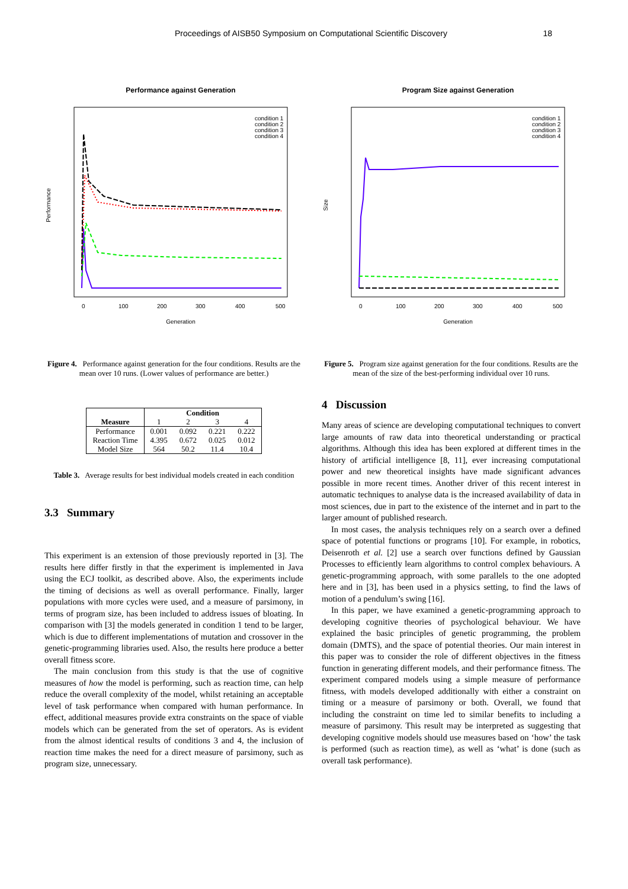Proceedings of AISB50 Symposium on Computational Scientific Discovery 18
Performance against Generation
Generation
Performance
0
100
200
300
400
500
condition 1
condition 2
condition 3
condition 4
Figure 4. Performance against generation for the four conditions. Results are the mean over 10 runs. (Lower values of performance are better.)
| Measure | Condition | | | |
| --- | --- | --- | --- | --- |
| | 1 | 2 | 3 | 4 |
| Performance | 0.001 | 0.092 | 0.221 | 0.222 |
| Reaction Time | 4.395 | 0.672 | 0.025 | 0.012 |
| Model Size | 564 | 50.2 | 11.4 | 10.4 |
Table 3. Average results for best individual models created in each condition
3.3 Summary
This experiment is an extension of those previously reported in [3]. The results here differ firstly in that the experiment is implemented in Java using the ECJ toolkit, as described above. Also, the experiments include the timing of decisions as well as overall performance. Finally, larger populations with more cycles were used, and a measure of parsimony, in terms of program size, has been included to address issues of bloating. In comparison with [3] the models generated in condition 1 tend to be larger, which is due to different implementations of mutation and crossover in the genetic-programming libraries used. Also, the results here produce a better overall fitness score.
The main conclusion from this study is that the use of cognitive measures of how the model is performing, such as reaction time, can help reduce the overall complexity of the model, whilst retaining an acceptable level of task performance when compared with human performance. In effect, additional measures provide extra constraints on the space of viable models which can be generated from the set of operators. As is evident from the almost identical results of conditions 3 and 4, the inclusion of reaction time makes the need for a direct measure of parsimony, such as program size, unnecessary.
Program Size against Generation
Generation
Size
0
100
200
300
400
500
condition 1
condition 2
condition 3
condition 4
Figure 5. Program size against generation for the four conditions. Results are the mean of the size of the best-performing individual over 10 runs.
4 Discussion
Many areas of science are developing computational techniques to convert large amounts of raw data into theoretical understanding or practical algorithms. Although this idea has been explored at different times in the history of artificial intelligence [8, 11], ever increasing computational power and new theoretical insights have made significant advances possible in more recent times. Another driver of this recent interest in automatic techniques to analyse data is the increased availability of data in most sciences, due in part to the existence of the internet and in part to the larger amount of published research.
In most cases, the analysis techniques rely on a search over a defined space of potential functions or programs [10]. For example, in robotics, Deisenroth et al. [2] use a search over functions defined by Gaussian Processes to efficiently learn algorithms to control complex behaviours. A genetic-programming approach, with some parallels to the one adopted here and in [3], has been used in a physics setting, to find the laws of motion of a pendulum’s swing [16].
In this paper, we have examined a genetic-programming approach to developing cognitive theories of psychological behaviour. We have explained the basic principles of genetic programming, the problem domain (DMTS), and the space of potential theories. Our main interest in this paper was to consider the role of different objectives in the fitness function in generating different models, and their performance fitness. The experiment compared models using a simple measure of performance fitness, with models developed additionally with either a constraint on timing or a measure of parsimony or both. Overall, we found that including the constraint on time led to similar benefits to including a measure of parsimony. This result may be interpreted as suggesting that developing cognitive models should use measures based on ‘how’ the task is performed (such as reaction time), as well as ‘what’ is done (such as overall task performance).